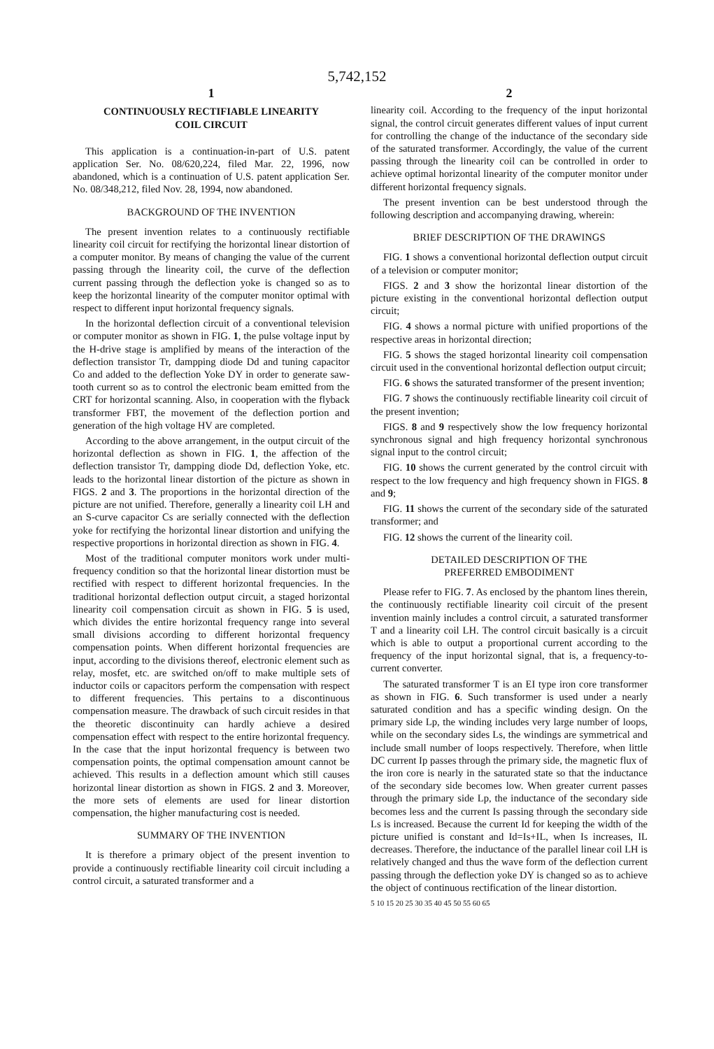5,742,152
1
CONTINUOUSLY RECTIFIABLE LINEARITY
COIL CIRCUIT
This application is a continuation-in-part of U.S. patent application Ser. No. 08/620,224, filed Mar. 22, 1996, now abandoned, which is a continuation of U.S. patent application Ser. No. 08/348,212, filed Nov. 28, 1994, now abandoned.
BACKGROUND OF THE INVENTION
The present invention relates to a continuously rectifiable linearity coil circuit for rectifying the horizontal linear distortion of a computer monitor. By means of changing the value of the current passing through the linearity coil, the curve of the deflection current passing through the deflection yoke is changed so as to keep the horizontal linearity of the computer monitor optimal with respect to different input horizontal frequency signals.
In the horizontal deflection circuit of a conventional television or computer monitor as shown in FIG. 1, the pulse voltage input by the H-drive stage is amplified by means of the interaction of the deflection transistor Tr, dampping diode Dd and tuning capacitor Co and added to the deflection Yoke DY in order to generate saw-tooth current so as to control the electronic beam emitted from the CRT for horizontal scanning. Also, in cooperation with the flyback transformer FBT, the movement of the deflection portion and generation of the high voltage HV are completed.
According to the above arrangement, in the output circuit of the horizontal deflection as shown in FIG. 1, the affection of the deflection transistor Tr, dampping diode Dd, deflection Yoke, etc. leads to the horizontal linear distortion of the picture as shown in FIGS. 2 and 3. The proportions in the horizontal direction of the picture are not unified. Therefore, generally a linearity coil LH and an S-curve capacitor Cs are serially connected with the deflection yoke for rectifying the horizontal linear distortion and unifying the respective proportions in horizontal direction as shown in FIG. 4.
Most of the traditional computer monitors work under multi-frequency condition so that the horizontal linear distortion must be rectified with respect to different horizontal frequencies. In the traditional horizontal deflection output circuit, a staged horizontal linearity coil compensation circuit as shown in FIG. 5 is used, which divides the entire horizontal frequency range into several small divisions according to different horizontal frequency compensation points. When different horizontal frequencies are input, according to the divisions thereof, electronic element such as relay, mosfet, etc. are switched on/off to make multiple sets of inductor coils or capacitors perform the compensation with respect to different frequencies. This pertains to a discontinuous compensation measure. The drawback of such circuit resides in that the theoretic discontinuity can hardly achieve a desired compensation effect with respect to the entire horizontal frequency. In the case that the input horizontal frequency is between two compensation points, the optimal compensation amount cannot be achieved. This results in a deflection amount which still causes horizontal linear distortion as shown in FIGS. 2 and 3. Moreover, the more sets of elements are used for linear distortion compensation, the higher manufacturing cost is needed.
SUMMARY OF THE INVENTION
It is therefore a primary object of the present invention to provide a continuously rectifiable linearity coil circuit including a control circuit, a saturated transformer and a
2
linearity coil. According to the frequency of the input horizontal signal, the control circuit generates different values of input current for controlling the change of the inductance of the secondary side of the saturated transformer. Accordingly, the value of the current passing through the linearity coil can be controlled in order to achieve optimal horizontal linearity of the computer monitor under different horizontal frequency signals.
The present invention can be best understood through the following description and accompanying drawing, wherein:
BRIEF DESCRIPTION OF THE DRAWINGS
FIG. 1 shows a conventional horizontal deflection output circuit of a television or computer monitor;
FIGS. 2 and 3 show the horizontal linear distortion of the picture existing in the conventional horizontal deflection output circuit;
FIG. 4 shows a normal picture with unified proportions of the respective areas in horizontal direction;
FIG. 5 shows the staged horizontal linearity coil compensation circuit used in the conventional horizontal deflection output circuit;
FIG. 6 shows the saturated transformer of the present invention;
FIG. 7 shows the continuously rectifiable linearity coil circuit of the present invention;
FIGS. 8 and 9 respectively show the low frequency horizontal synchronous signal and high frequency horizontal synchronous signal input to the control circuit;
FIG. 10 shows the current generated by the control circuit with respect to the low frequency and high frequency shown in FIGS. 8 and 9;
FIG. 11 shows the current of the secondary side of the saturated transformer; and
FIG. 12 shows the current of the linearity coil.
DETAILED DESCRIPTION OF THE
PREFERRED EMBODIMENT
Please refer to FIG. 7. As enclosed by the phantom lines therein, the continuously rectifiable linearity coil circuit of the present invention mainly includes a control circuit, a saturated transformer T and a linearity coil LH. The control circuit basically is a circuit which is able to output a proportional current according to the frequency of the input horizontal signal, that is, a frequency-to-current converter.
The saturated transformer T is an EI type iron core transformer as shown in FIG. 6. Such transformer is used under a nearly saturated condition and has a specific winding design. On the primary side Lp, the winding includes very large number of loops, while on the secondary sides Ls, the windings are symmetrical and include small number of loops respectively. Therefore, when little DC current Ip passes through the primary side, the magnetic flux of the iron core is nearly in the saturated state so that the inductance of the secondary side becomes low. When greater current passes through the primary side Lp, the inductance of the secondary side becomes less and the current Is passing through the secondary side Ls is increased. Because the current Id for keeping the width of the picture unified is constant and Id=Is+IL, when Is increases, IL decreases. Therefore, the inductance of the parallel linear coil LH is relatively changed and thus the wave form of the deflection current passing through the deflection yoke DY is changed so as to achieve the object of continuous rectification of the linear distortion.
5 10 15 20 25 30 35 40 45 50 55 60 65